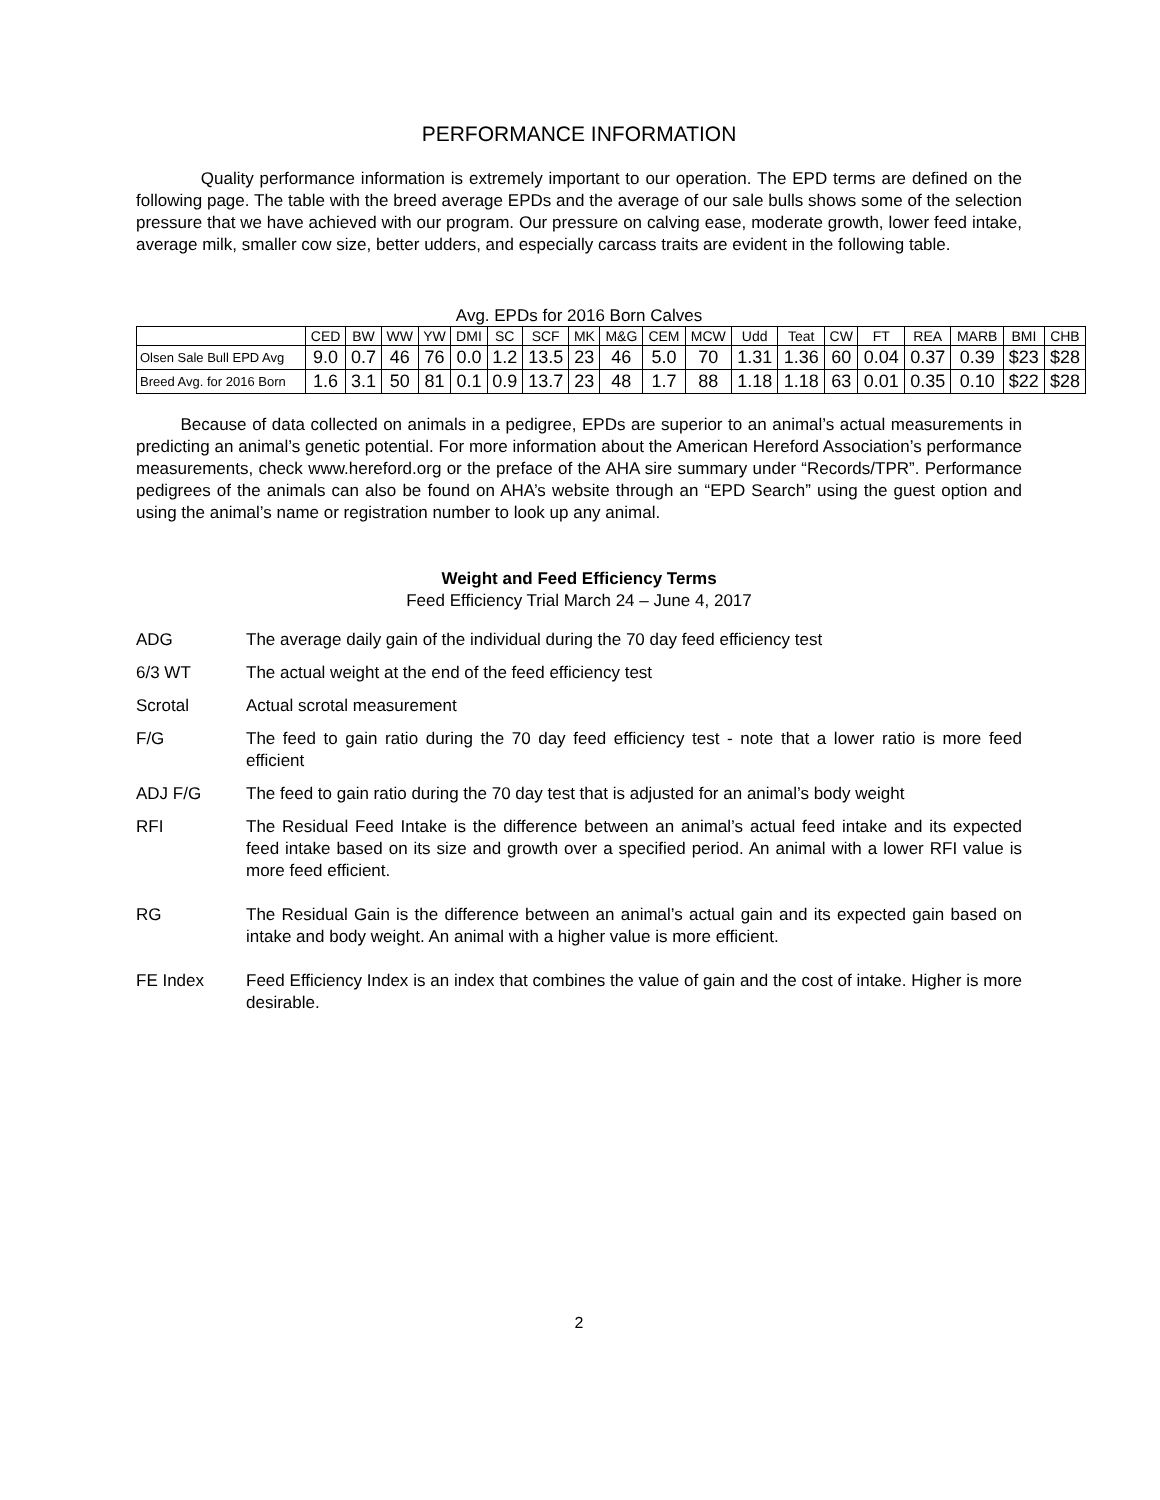PERFORMANCE INFORMATION
Quality performance information is extremely important to our operation. The EPD terms are defined on the following page. The table with the breed average EPDs and the average of our sale bulls shows some of the selection pressure that we have achieved with our program. Our pressure on calving ease, moderate growth, lower feed intake, average milk, smaller cow size, better udders, and especially carcass traits are evident in the following table.
Avg. EPDs for 2016 Born Calves
| | CED | BW | WW | YW | DMI | SC | SCF | MK | M&G | CEM | MCW | Udd | Teat | CW | FT | REA | MARB | BMI | CHB |
| --- | --- | --- | --- | --- | --- | --- | --- | --- | --- | --- | --- | --- | --- | --- | --- | --- | --- | --- | --- |
| Olsen Sale Bull EPD Avg | 9.0 | 0.7 | 46 | 76 | 0.0 | 1.2 | 13.5 | 23 | 46 | 5.0 | 70 | 1.31 | 1.36 | 60 | 0.04 | 0.37 | 0.39 | $23 | $28 |
| Breed Avg. for 2016 Born | 1.6 | 3.1 | 50 | 81 | 0.1 | 0.9 | 13.7 | 23 | 48 | 1.7 | 88 | 1.18 | 1.18 | 63 | 0.01 | 0.35 | 0.10 | $22 | $28 |
Because of data collected on animals in a pedigree, EPDs are superior to an animal’s actual measurements in predicting an animal’s genetic potential. For more information about the American Hereford Association’s performance measurements, check www.hereford.org or the preface of the AHA sire summary under “Records/TPR”. Performance pedigrees of the animals can also be found on AHA’s website through an “EPD Search” using the guest option and using the animal’s name or registration number to look up any animal.
Weight and Feed Efficiency Terms
Feed Efficiency Trial March 24 – June 4, 2017
ADG The average daily gain of the individual during the 70 day feed efficiency test
6/3 WT The actual weight at the end of the feed efficiency test
Scrotal Actual scrotal measurement
F/G The feed to gain ratio during the 70 day feed efficiency test - note that a lower ratio is more feed efficient
ADJ F/G The feed to gain ratio during the 70 day test that is adjusted for an animal’s body weight
RFI The Residual Feed Intake is the difference between an animal’s actual feed intake and its expected feed intake based on its size and growth over a specified period. An animal with a lower RFI value is more feed efficient.
RG The Residual Gain is the difference between an animal’s actual gain and its expected gain based on intake and body weight. An animal with a higher value is more efficient.
FE Index Feed Efficiency Index is an index that combines the value of gain and the cost of intake. Higher is more desirable.
2